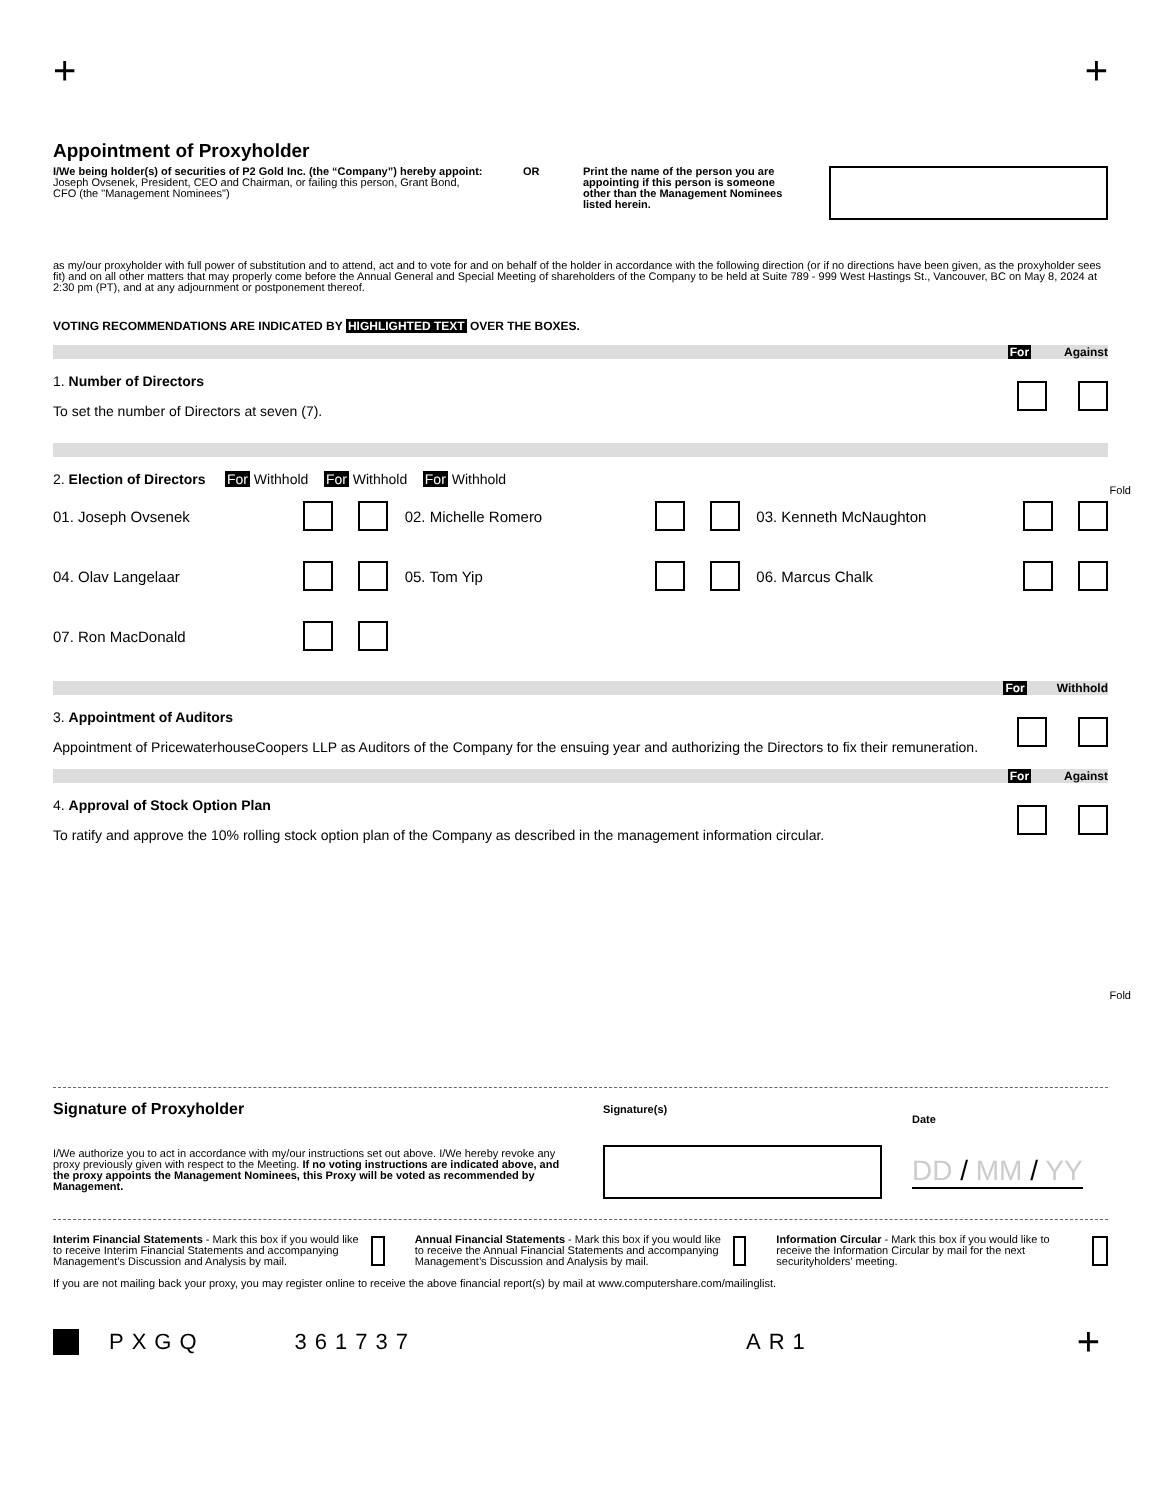+ +
Appointment of Proxyholder
I/We being holder(s) of securities of P2 Gold Inc. (the “Company”) hereby appoint: Joseph Ovsenek, President, CEO and Chairman, or failing this person, Grant Bond, CFO (the "Management Nominees")
OR Print the name of the person you are appointing if this person is someone other than the Management Nominees listed herein.
as my/our proxyholder with full power of substitution and to attend, act and to vote for and on behalf of the holder in accordance with the following direction (or if no directions have been given, as the proxyholder sees fit) and on all other matters that may properly come before the Annual General and Special Meeting of shareholders of the Company to be held at Suite 789 - 999 West Hastings St., Vancouver, BC on May 8, 2024 at 2:30 pm (PT), and at any adjournment or postponement thereof.
VOTING RECOMMENDATIONS ARE INDICATED BY HIGHLIGHTED TEXT OVER THE BOXES.
For Against
1. Number of Directors
To set the number of Directors at seven (7).
2. Election of Directors For Withhold For Withhold For Withhold
01. Joseph Ovsenek
02. Michelle Romero
03. Kenneth McNaughton
04. Olav Langelaar
05. Tom Yip
06. Marcus Chalk
07. Ron MacDonald
For Withhold
3. Appointment of Auditors
Appointment of PricewaterhouseCoopers LLP as Auditors of the Company for the ensuing year and authorizing the Directors to fix their remuneration.
For Against
4. Approval of Stock Option Plan
To ratify and approve the 10% rolling stock option plan of the Company as described in the management information circular.
Fold
Fold
Signature of Proxyholder
I/We authorize you to act in accordance with my/our instructions set out above. I/We hereby revoke any proxy previously given with respect to the Meeting. If no voting instructions are indicated above, and the proxy appoints the Management Nominees, this Proxy will be voted as recommended by Management.
Signature(s)
Date
DD / MM / YY
Interim Financial Statements - Mark this box if you would like to receive Interim Financial Statements and accompanying Management’s Discussion and Analysis by mail.
Annual Financial Statements - Mark this box if you would like to receive the Annual Financial Statements and accompanying Management’s Discussion and Analysis by mail.
Information Circular - Mark this box if you would like to receive the Information Circular by mail for the next securityholders’ meeting.
If you are not mailing back your proxy, you may register online to receive the above financial report(s) by mail at www.computershare.com/mailinglist.
PXGQ 361737 AR1 +